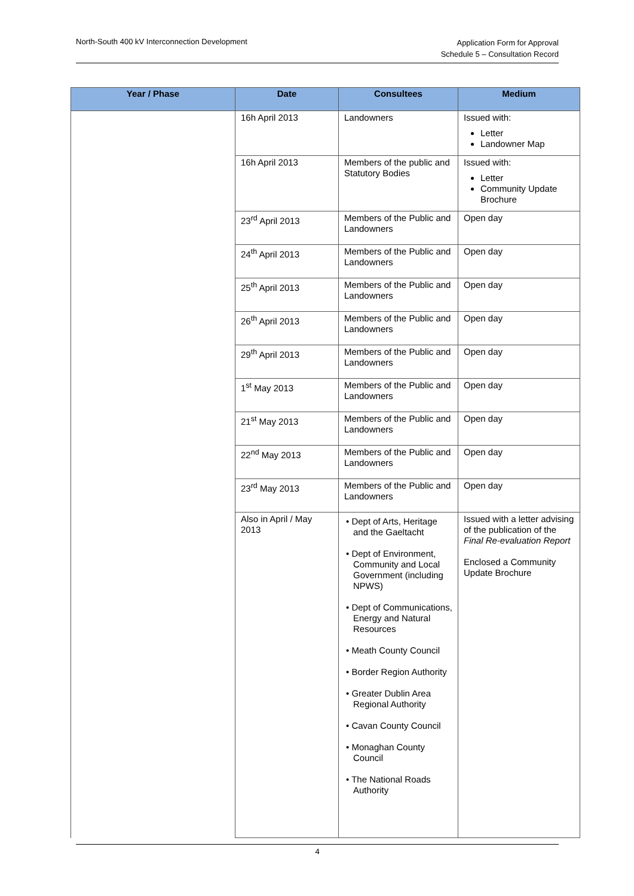North-South 400 kV Interconnection Development
Application Form for Approval
Schedule 5 – Consultation Record
| Year / Phase | Date | Consultees | Medium |
| --- | --- | --- | --- |
| | 16h April 2013 | Landowners | Issued with: Letter Landowner Map |
| | 16h April 2013 | Members of the public and Statutory Bodies | Issued with: Letter Community Update Brochure |
| | 23<sup>rd</sup> April 2013 | Members of the Public and Landowners | Open day |
| | 24<sup>th</sup> April 2013 | Members of the Public and Landowners | Open day |
| | 25<sup>th</sup> April 2013 | Members of the Public and Landowners | Open day |
| | 26<sup>th</sup> April 2013 | Members of the Public and Landowners | Open day |
| | 29<sup>th</sup> April 2013 | Members of the Public and Landowners | Open day |
| | 1<sup>st</sup> May 2013 | Members of the Public and Landowners | Open day |
| | 21<sup>st</sup> May 2013 | Members of the Public and Landowners | Open day |
| | 22<sup>nd</sup> May 2013 | Members of the Public and Landowners | Open day |
| | 23<sup>rd</sup> May 2013 | Members of the Public and Landowners | Open day |
| | Also in April / May 2013 | • Dept of Arts, Heritage and the Gaeltacht • Dept of Environment, Community and Local Government (including NPWS) • Dept of Communications, Energy and Natural Resources • Meath County Council • Border Region Authority • Greater Dublin Area Regional Authority • Cavan County Council • Monaghan County Council • The National Roads Authority | Issued with a letter advising of the publication of the Final Re-evaluation Report Enclosed a Community Update Brochure |
4